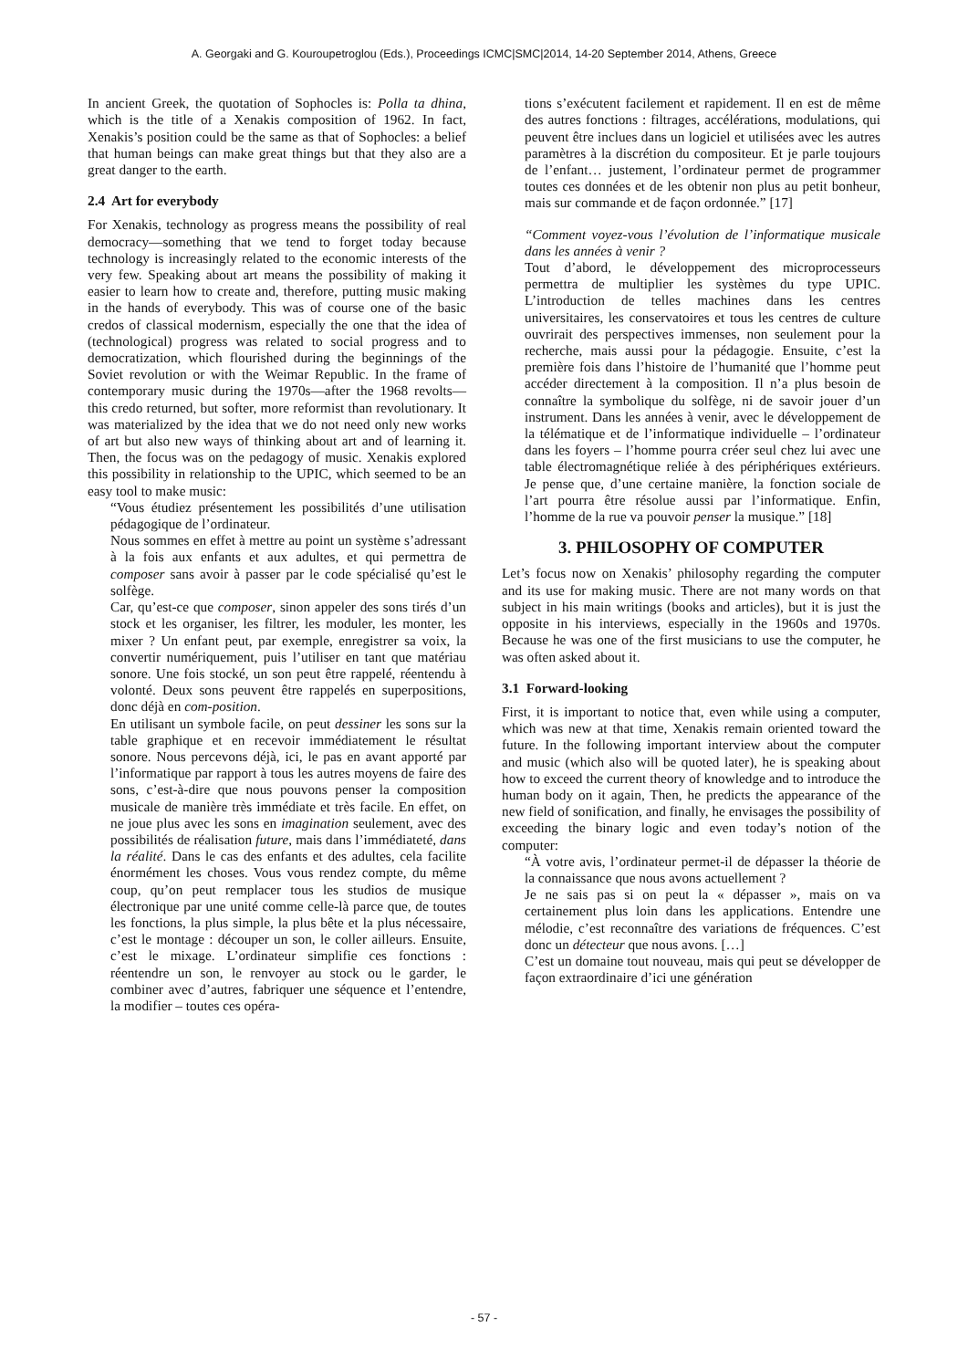A. Georgaki and G. Kouroupetroglou (Eds.), Proceedings ICMC|SMC|2014, 14-20 September 2014, Athens, Greece
In ancient Greek, the quotation of Sophocles is: Polla ta dhina, which is the title of a Xenakis composition of 1962. In fact, Xenakis’s position could be the same as that of Sophocles: a belief that human beings can make great things but that they also are a great danger to the earth.
2.4 Art for everybody
For Xenakis, technology as progress means the possibility of real democracy—something that we tend to forget today because technology is increasingly related to the economic interests of the very few. Speaking about art means the possibility of making it easier to learn how to create and, therefore, putting music making in the hands of everybody. This was of course one of the basic credos of classical modernism, especially the one that the idea of (technological) progress was related to social progress and to democratization, which flourished during the beginnings of the Soviet revolution or with the Weimar Republic. In the frame of contemporary music during the 1970s—after the 1968 revolts—this credo returned, but softer, more reformist than revolutionary. It was materialized by the idea that we do not need only new works of art but also new ways of thinking about art and of learning it. Then, the focus was on the pedagogy of music. Xenakis explored this possibility in relationship to the UPIC, which seemed to be an easy tool to make music:
“Vous étudiez présentement les possibilités d’une utilisation pédagogique de l’ordinateur.
Nous sommes en effet à mettre au point un système s’adressant à la fois aux enfants et aux adultes, et qui permettra de composer sans avoir à passer par le code spécialisé qu’est le solfège.
Car, qu’est-ce que composer, sinon appeler des sons tirés d’un stock et les organiser, les filtrer, les moduler, les monter, les mixer ? Un enfant peut, par exemple, enregistrer sa voix, la convertir numériquement, puis l’utiliser en tant que matériau sonore. Une fois stocké, un son peut être rappelé, réentendu à volonté. Deux sons peuvent être rappelés en superpositions, donc déjà en com-position.
En utilisant un symbole facile, on peut dessiner les sons sur la table graphique et en recevoir immédiatement le résultat sonore. Nous percevons déjà, ici, le pas en avant apporté par l’informatique par rapport à tous les autres moyens de faire des sons, c’est-à-dire que nous pouvons penser la composition musicale de manière très immédiate et très facile. En effet, on ne joue plus avec les sons en imagination seulement, avec des possibilités de réalisation future, mais dans l’immédiateté, dans la réalité. Dans le cas des enfants et des adultes, cela facilite énormément les choses. Vous vous rendez compte, du même coup, qu’on peut remplacer tous les studios de musique électronique par une unité comme celle-là parce que, de toutes les fonctions, la plus simple, la plus bête et la plus nécessaire, c’est le montage : découper un son, le coller ailleurs. Ensuite, c’est le mixage. L’ordinateur simplifie ces fonctions : réentendre un son, le renvoyer au stock ou le garder, le combiner avec d’autres, fabriquer une séquence et l’entendre, la modifier – toutes ces opéra-
tions s’exécutent facilement et rapidement. Il en est de même des autres fonctions : filtrages, accélérations, modulations, qui peuvent être inclues dans un logiciel et utilisées avec les autres paramètres à la discrétion du compositeur. Et je parle toujours de l’enfant… justement, l’ordinateur permet de programmer toutes ces données et de les obtenir non plus au petit bonheur, mais sur commande et de façon ordonnée.” [17]
“Comment voyez-vous l’évolution de l’informatique musicale dans les années à venir ?
Tout d’abord, le développement des microprocesseurs permettra de multiplier les systèmes du type UPIC. L’introduction de telles machines dans les centres universitaires, les conservatoires et tous les centres de culture ouvrirait des perspectives immenses, non seulement pour la recherche, mais aussi pour la pédagogie. Ensuite, c’est la première fois dans l’histoire de l’humanité que l’homme peut accéder directement à la composition. Il n’a plus besoin de connaître la symbolique du solfège, ni de savoir jouer d’un instrument. Dans les années à venir, avec le développement de la télématique et de l’informatique individuelle – l’ordinateur dans les foyers – l’homme pourra créer seul chez lui avec une table électromagnétique reliée à des périphériques extérieurs. Je pense que, d’une certaine manière, la fonction sociale de l’art pourra être résolue aussi par l’informatique. Enfin, l’homme de la rue va pouvoir penser la musique.” [18]
3. PHILOSOPHY OF COMPUTER
Let’s focus now on Xenakis’ philosophy regarding the computer and its use for making music. There are not many words on that subject in his main writings (books and articles), but it is just the opposite in his interviews, especially in the 1960s and 1970s. Because he was one of the first musicians to use the computer, he was often asked about it.
3.1 Forward-looking
First, it is important to notice that, even while using a computer, which was new at that time, Xenakis remain oriented toward the future. In the following important interview about the computer and music (which also will be quoted later), he is speaking about how to exceed the current theory of knowledge and to introduce the human body on it again, Then, he predicts the appearance of the new field of sonification, and finally, he envisages the possibility of exceeding the binary logic and even today’s notion of the computer:
“À votre avis, l’ordinateur permet-il de dépasser la théorie de la connaissance que nous avons actuellement ?
Je ne sais pas si on peut la « dépasser », mais on va certainement plus loin dans les applications. Entendre une mélodie, c’est reconnaître des variations de fréquences. C’est donc un détecteur que nous avons. […]
C’est un domaine tout nouveau, mais qui peut se développer de façon extraordinaire d’ici une génération
- 57 -